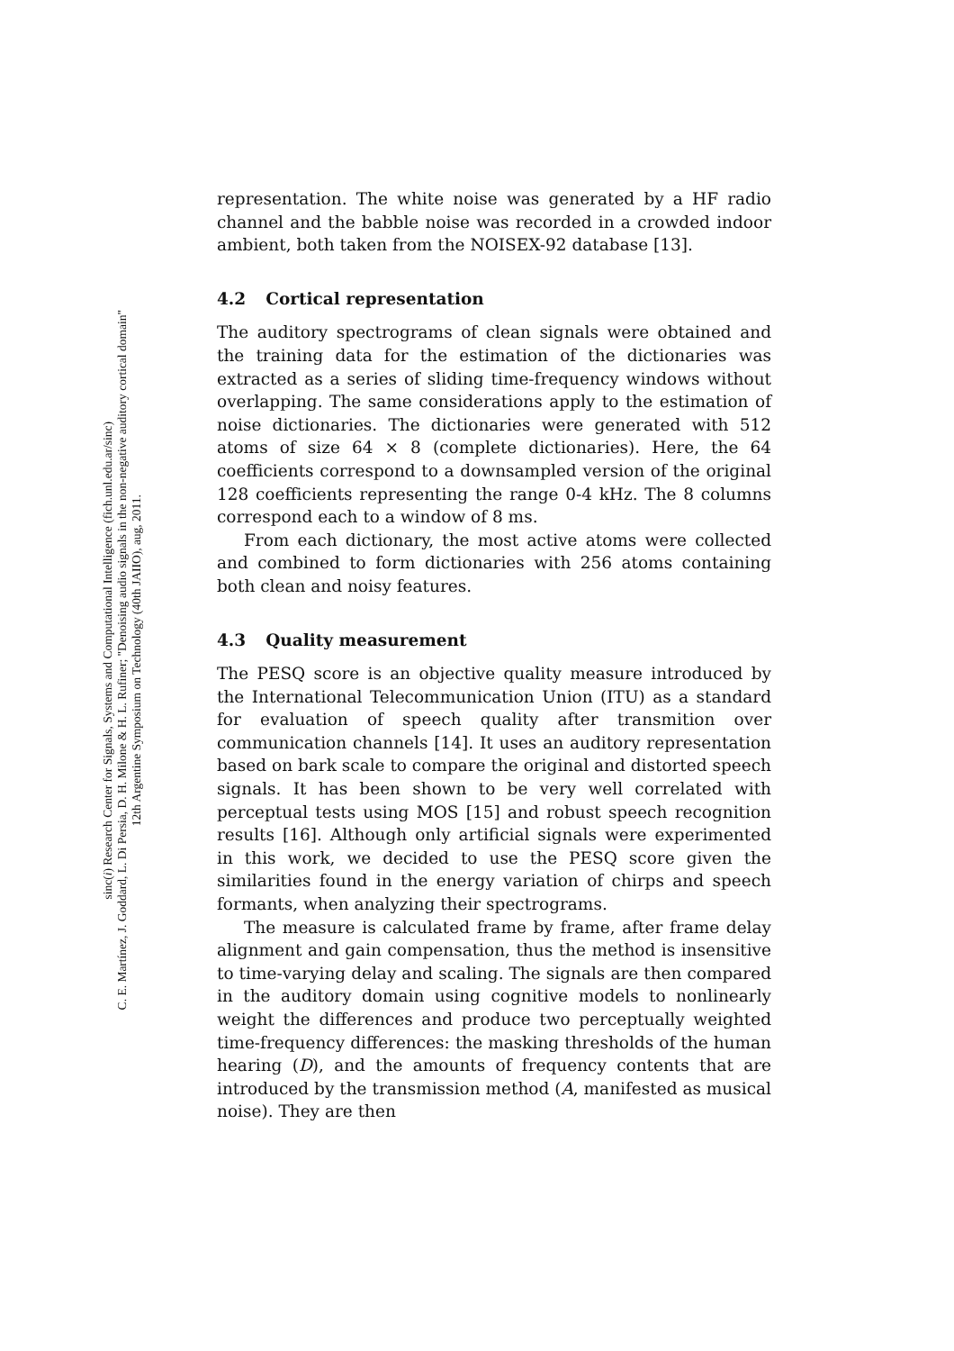sinc(i) Research Center for Signals, Systems and Computational Intelligence (fich.unl.edu.ar/sinc)
C. E. Martínez, J. Goddard, L. Di Persia, D. H. Milone & H. L. Rufiner; "Denoising audio signals in the non-negative auditory cortical domain"
12th Argentine Symposium on Technology (40th JAIIO), aug, 2011.
representation. The white noise was generated by a HF radio channel and the babble noise was recorded in a crowded indoor ambient, both taken from the NOISEX-92 database [13].
4.2 Cortical representation
The auditory spectrograms of clean signals were obtained and the training data for the estimation of the dictionaries was extracted as a series of sliding time-frequency windows without overlapping. The same considerations apply to the estimation of noise dictionaries. The dictionaries were generated with 512 atoms of size 64 × 8 (complete dictionaries). Here, the 64 coefficients correspond to a downsampled version of the original 128 coefficients representing the range 0-4 kHz. The 8 columns correspond each to a window of 8 ms.
From each dictionary, the most active atoms were collected and combined to form dictionaries with 256 atoms containing both clean and noisy features.
4.3 Quality measurement
The PESQ score is an objective quality measure introduced by the International Telecommunication Union (ITU) as a standard for evaluation of speech quality after transmition over communication channels [14]. It uses an auditory representation based on bark scale to compare the original and distorted speech signals. It has been shown to be very well correlated with perceptual tests using MOS [15] and robust speech recognition results [16]. Although only artificial signals were experimented in this work, we decided to use the PESQ score given the similarities found in the energy variation of chirps and speech formants, when analyzing their spectrograms.
The measure is calculated frame by frame, after frame delay alignment and gain compensation, thus the method is insensitive to time-varying delay and scaling. The signals are then compared in the auditory domain using cognitive models to nonlinearly weight the differences and produce two perceptually weighted time-frequency differences: the masking thresholds of the human hearing (D), and the amounts of frequency contents that are introduced by the transmission method (A, manifested as musical noise). They are then